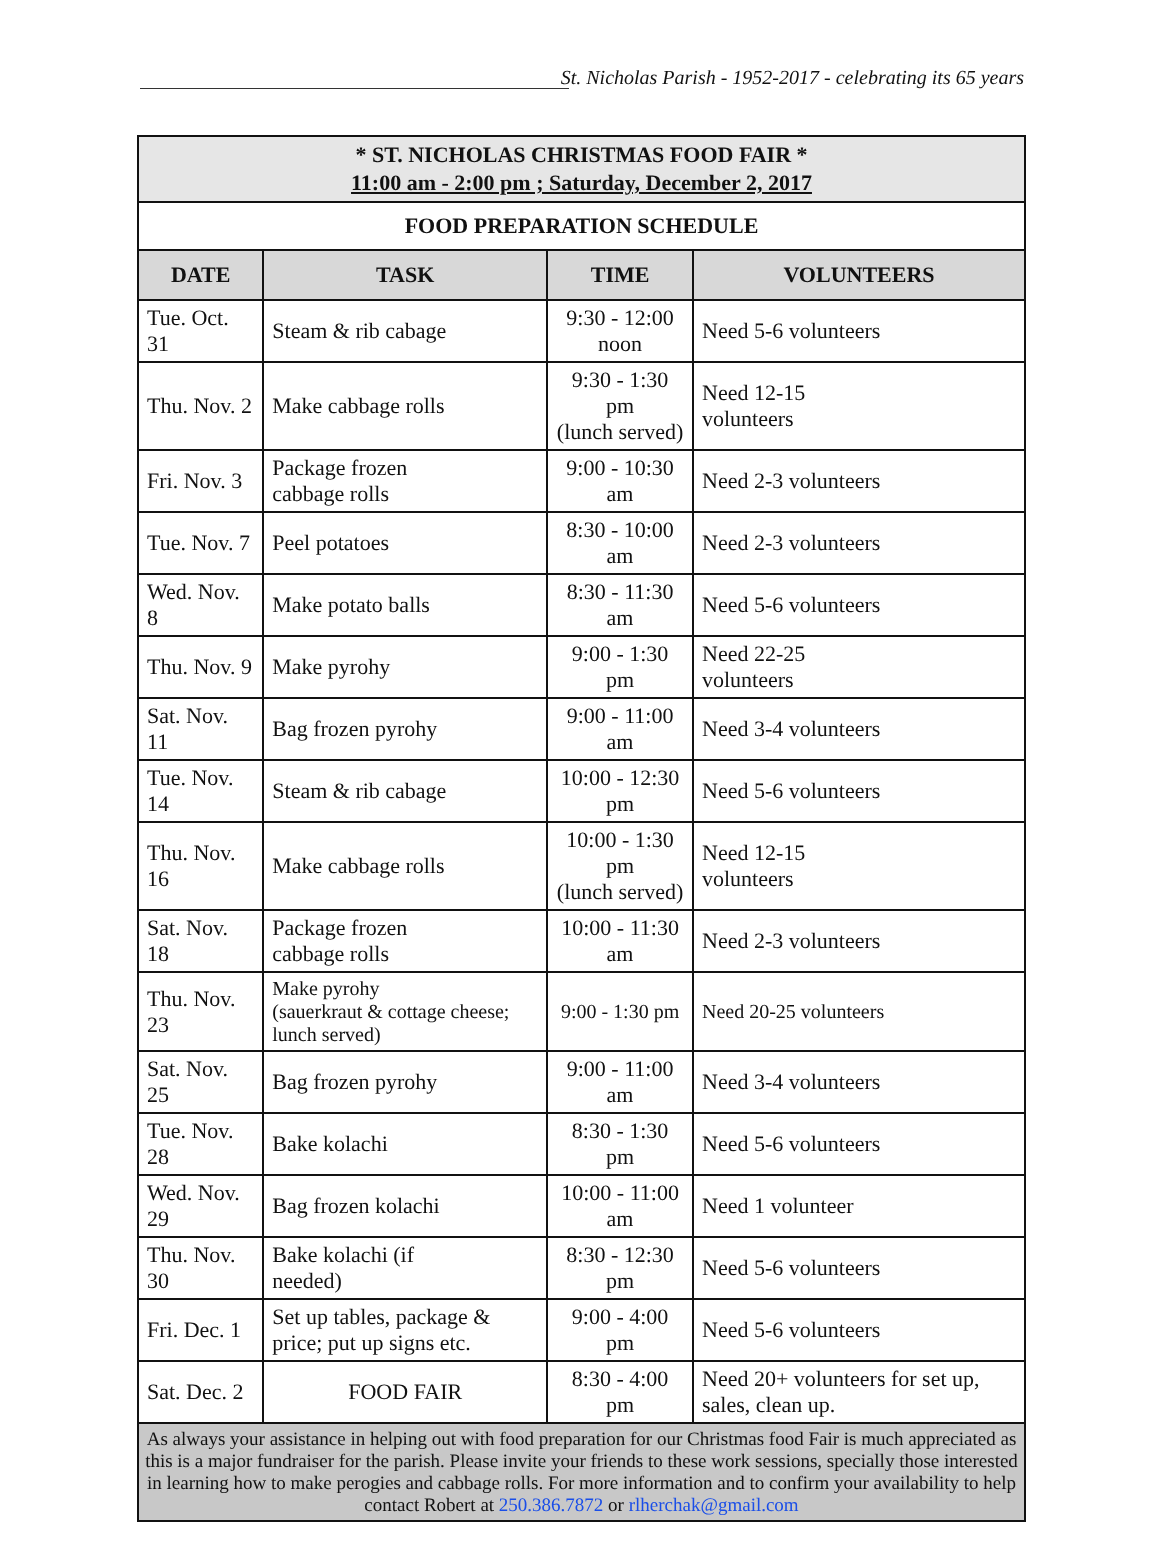St. Nicholas Parish - 1952-2017 - celebrating its 65 years
| * ST. NICHOLAS CHRISTMAS FOOD FAIR * 11:00 am - 2:00 pm ; Saturday, December 2, 2017 | | | |
| FOOD PREPARATION SCHEDULE | | | |
| DATE | TASK | TIME | VOLUNTEERS |
| Tue. Oct. 31 | Steam & rib cabage | 9:30 - 12:00 noon | Need 5-6 volunteers |
| Thu. Nov. 2 | Make cabbage rolls | 9:30 - 1:30 pm (lunch served) | Need 12-15 volunteers |
| Fri. Nov. 3 | Package frozen cabbage rolls | 9:00 - 10:30 am | Need 2-3 volunteers |
| Tue. Nov. 7 | Peel potatoes | 8:30 - 10:00 am | Need 2-3 volunteers |
| Wed. Nov. 8 | Make potato balls | 8:30 - 11:30 am | Need 5-6 volunteers |
| Thu. Nov. 9 | Make pyrohy | 9:00 - 1:30 pm | Need 22-25 volunteers |
| Sat. Nov. 11 | Bag frozen pyrohy | 9:00 - 11:00 am | Need 3-4 volunteers |
| Tue. Nov. 14 | Steam & rib cabage | 10:00 - 12:30 pm | Need 5-6 volunteers |
| Thu. Nov. 16 | Make cabbage rolls | 10:00 - 1:30 pm (lunch served) | Need 12-15 volunteers |
| Sat. Nov. 18 | Package frozen cabbage rolls | 10:00 - 11:30 am | Need 2-3 volunteers |
| Thu. Nov. 23 | Make pyrohy (sauerkraut & cottage cheese; lunch served) | 9:00 - 1:30 pm | Need 20-25 volunteers |
| Sat. Nov. 25 | Bag frozen pyrohy | 9:00 - 11:00 am | Need 3-4 volunteers |
| Tue. Nov. 28 | Bake kolachi | 8:30 - 1:30 pm | Need 5-6 volunteers |
| Wed. Nov. 29 | Bag frozen kolachi | 10:00 - 11:00 am | Need 1 volunteer |
| Thu. Nov. 30 | Bake kolachi (if needed) | 8:30 - 12:30 pm | Need 5-6 volunteers |
| Fri. Dec. 1 | Set up tables, package & price; put up signs etc. | 9:00 - 4:00 pm | Need 5-6 volunteers |
| Sat. Dec. 2 | FOOD FAIR | 8:30 - 4:00 pm | Need 20+ volunteers for set up, sales, clean up. |
| As always your assistance in helping out with food preparation for our Christmas food Fair is much appreciated as this is a major fundraiser for the parish. Please invite your friends to these work sessions, specially those interested in learning how to make perogies and cabbage rolls. For more information and to confirm your availability to help contact Robert at 250.386.7872 or rlherchak@gmail.com | | | |